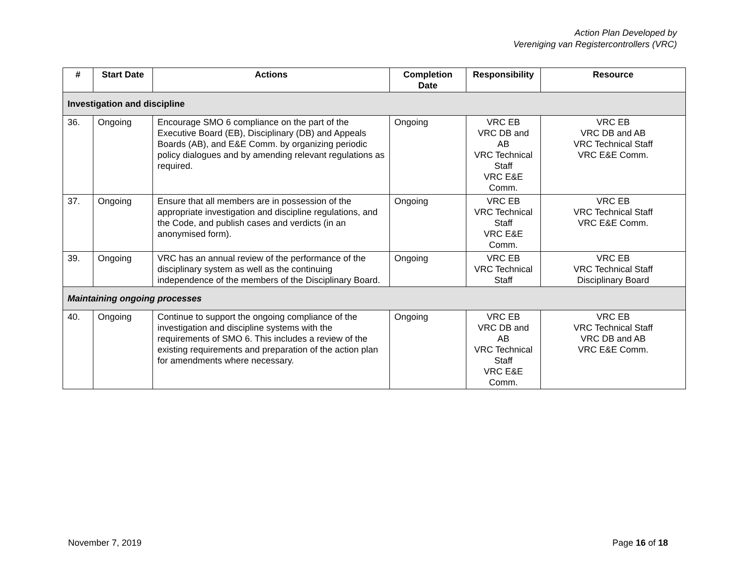Action Plan Developed by
Vereniging van Registercontrollers (VRC)
| # | Start Date | Actions | Completion Date | Responsibility | Resource |
| --- | --- | --- | --- | --- | --- |
| Investigation and discipline | | | | | |
| 36. | Ongoing | Encourage SMO 6 compliance on the part of the Executive Board (EB), Disciplinary (DB) and Appeals Boards (AB), and E&E Comm. by organizing periodic policy dialogues and by amending relevant regulations as required. | Ongoing | VRC EB VRC DB and AB VRC Technical Staff VRC E&E Comm. | VRC EB VRC DB and AB VRC Technical Staff VRC E&E Comm. |
| 37. | Ongoing | Ensure that all members are in possession of the appropriate investigation and discipline regulations, and the Code, and publish cases and verdicts (in an anonymised form). | Ongoing | VRC EB VRC Technical Staff VRC E&E Comm. | VRC EB VRC Technical Staff VRC E&E Comm. |
| 39. | Ongoing | VRC has an annual review of the performance of the disciplinary system as well as the continuing independence of the members of the Disciplinary Board. | Ongoing | VRC EB VRC Technical Staff | VRC EB VRC Technical Staff Disciplinary Board |
| Maintaining ongoing processes | | | | | |
| 40. | Ongoing | Continue to support the ongoing compliance of the investigation and discipline systems with the requirements of SMO 6. This includes a review of the existing requirements and preparation of the action plan for amendments where necessary. | Ongoing | VRC EB VRC DB and AB VRC Technical Staff VRC E&E Comm. | VRC EB VRC Technical Staff VRC DB and AB VRC E&E Comm. |
November 7, 2019 Page 16 of 18